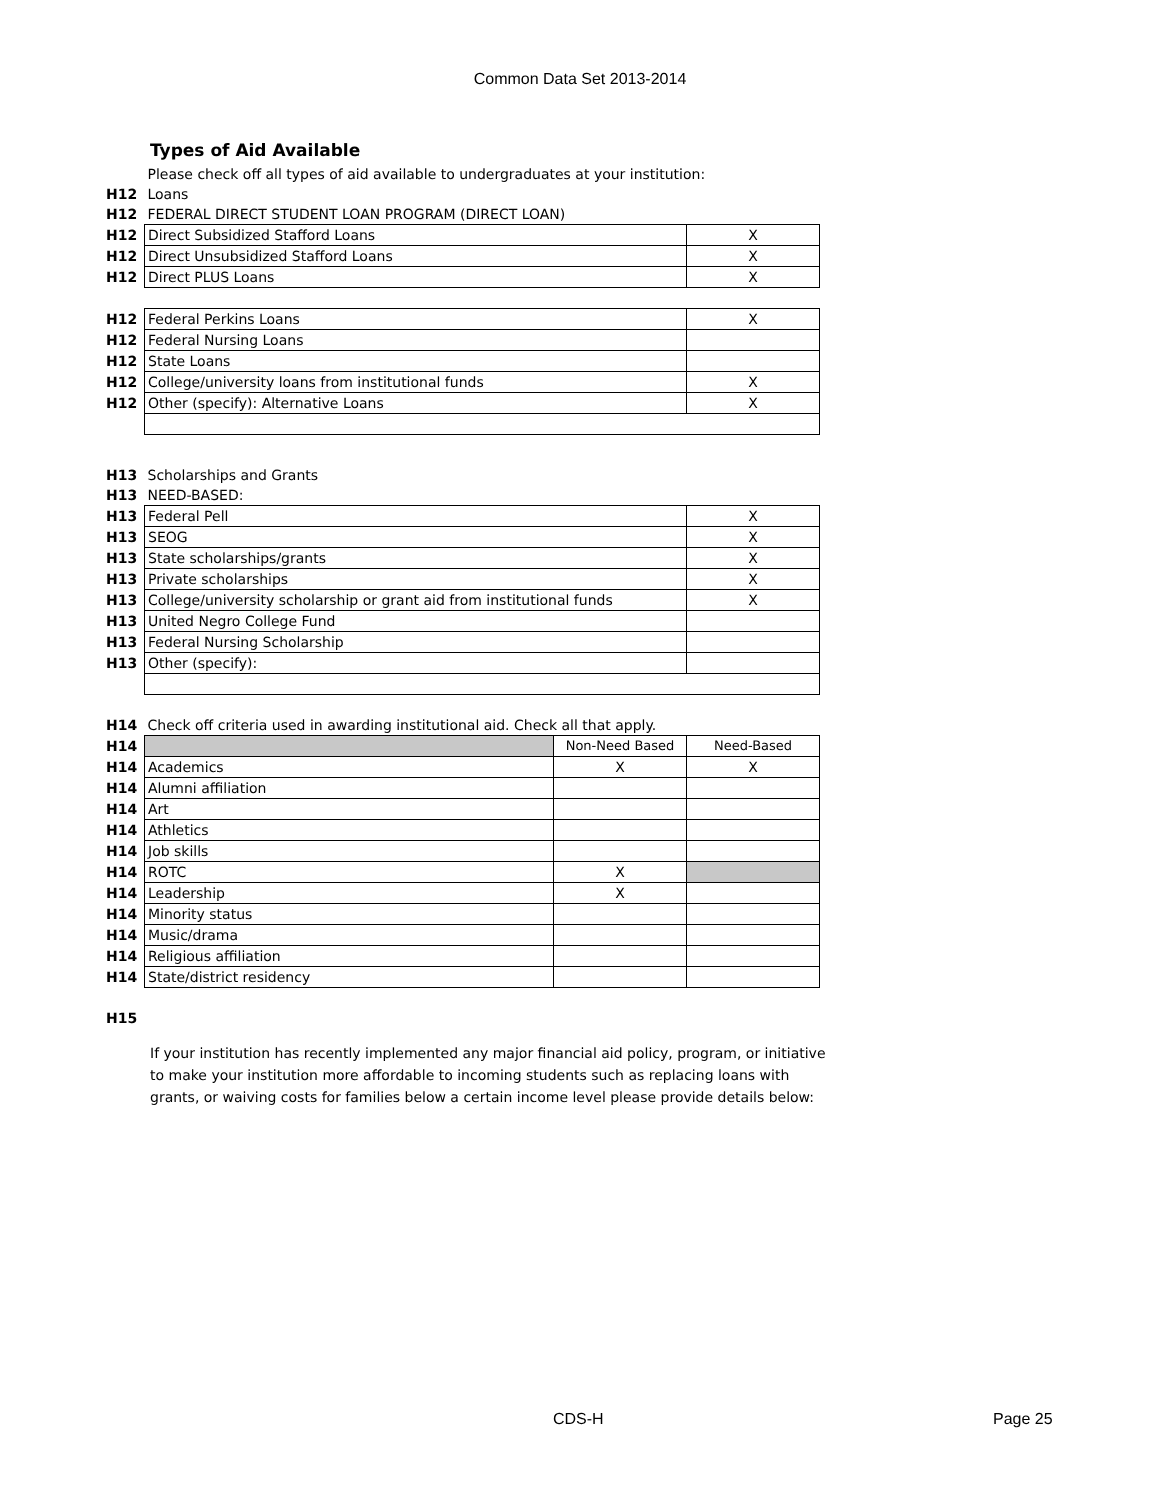Common Data Set 2013-2014
Types of Aid Available
| | Please check off all types of aid available to undergraduates at your institution: | |
| H12 | Loans | |
| H12 | FEDERAL DIRECT STUDENT LOAN PROGRAM (DIRECT LOAN) | |
| H12 | Direct Subsidized Stafford Loans | X |
| H12 | Direct Unsubsidized Stafford Loans | X |
| H12 | Direct PLUS Loans | X |
| H12 | Federal Perkins Loans | X |
| H12 | Federal Nursing Loans | |
| H12 | State Loans | |
| H12 | College/university loans from institutional funds | X |
| H12 | Other (specify): Alternative Loans | X |
| H13 | Scholarships and Grants | |
| H13 | NEED-BASED: | |
| H13 | Federal Pell | X |
| H13 | SEOG | X |
| H13 | State scholarships/grants | X |
| H13 | Private scholarships | X |
| H13 | College/university scholarship or grant aid from institutional funds | X |
| H13 | United Negro College Fund | |
| H13 | Federal Nursing Scholarship | |
| H13 | Other (specify): | |
| H14 | Check off criteria used in awarding institutional aid. Check all that apply. | | |
| H14 | | Non-Need Based | Need-Based |
| H14 | Academics | X | X |
| H14 | Alumni affiliation | | |
| H14 | Art | | |
| H14 | Athletics | | |
| H14 | Job skills | | |
| H14 | ROTC | X | |
| H14 | Leadership | X | |
| H14 | Minority status | | |
| H14 | Music/drama | | |
| H14 | Religious affiliation | | |
| H14 | State/district residency | | |
H15
If your institution has recently implemented any major financial aid policy, program, or initiative to make your institution more affordable to incoming students such as replacing loans with grants, or waiving costs for families below a certain income level please provide details below:
CDS-H Page 25